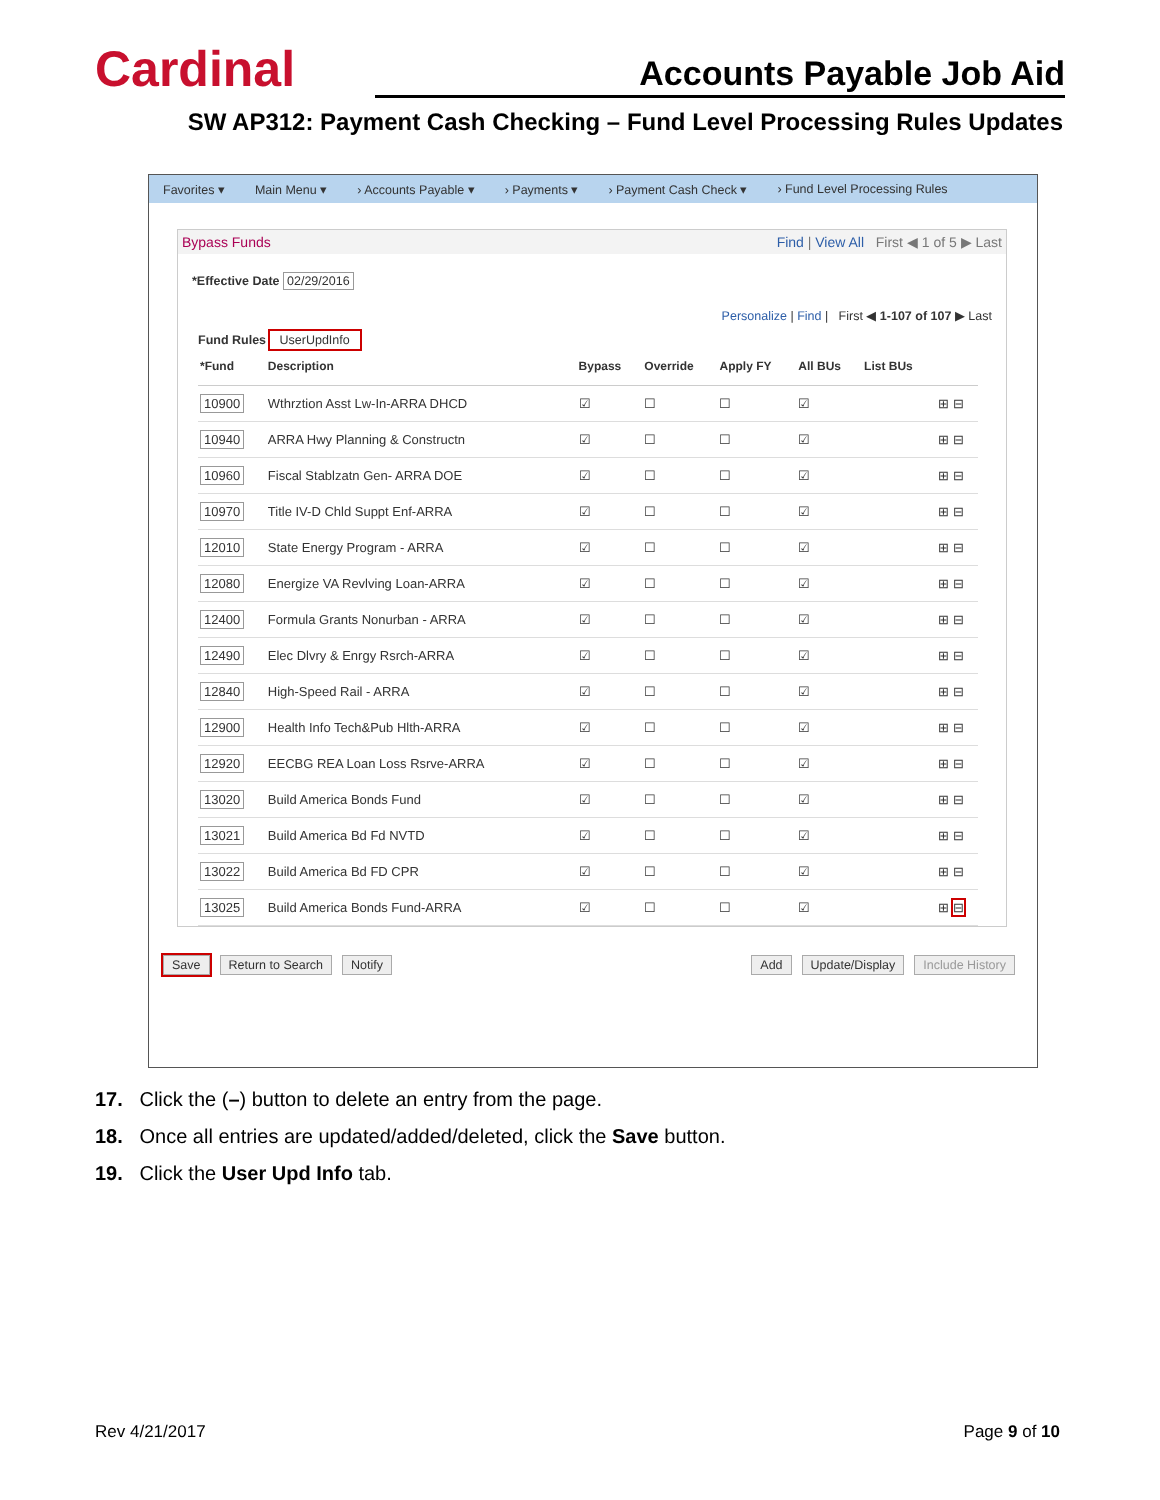Cardinal
Accounts Payable Job Aid
SW AP312: Payment Cash Checking – Fund Level Processing Rules Updates
Favorites ▾ Main Menu ▾ › Accounts Payable ▾ › Payments ▾ › Payment Cash Check ▾ › Fund Level Processing Rules
Bypass Funds Find | View All First ◀ 1 of 5 ▶ Last
*Effective Date 02/29/2016
Personalize | Find | First ◀ 1-107 of 107 ▶ Last
Fund Rules UserUpdInfo
| *Fund | Description | Bypass | Override | Apply FY | All BUs | List BUs | |
| --- | --- | --- | --- | --- | --- | --- | --- |
| 10900 | Wthrztion Asst Lw-In-ARRA DHCD | ☑ | ☐ | ☐ | ☑ | | ⊞ ⊟ |
| 10940 | ARRA Hwy Planning & Constructn | ☑ | ☐ | ☐ | ☑ | | ⊞ ⊟ |
| 10960 | Fiscal Stablzatn Gen- ARRA DOE | ☑ | ☐ | ☐ | ☑ | | ⊞ ⊟ |
| 10970 | Title IV-D Chld Suppt Enf-ARRA | ☑ | ☐ | ☐ | ☑ | | ⊞ ⊟ |
| 12010 | State Energy Program - ARRA | ☑ | ☐ | ☐ | ☑ | | ⊞ ⊟ |
| 12080 | Energize VA Revlving Loan-ARRA | ☑ | ☐ | ☐ | ☑ | | ⊞ ⊟ |
| 12400 | Formula Grants Nonurban - ARRA | ☑ | ☐ | ☐ | ☑ | | ⊞ ⊟ |
| 12490 | Elec Dlvry & Enrgy Rsrch-ARRA | ☑ | ☐ | ☐ | ☑ | | ⊞ ⊟ |
| 12840 | High-Speed Rail - ARRA | ☑ | ☐ | ☐ | ☑ | | ⊞ ⊟ |
| 12900 | Health Info Tech&Pub Hlth-ARRA | ☑ | ☐ | ☐ | ☑ | | ⊞ ⊟ |
| 12920 | EECBG REA Loan Loss Rsrve-ARRA | ☑ | ☐ | ☐ | ☑ | | ⊞ ⊟ |
| 13020 | Build America Bonds Fund | ☑ | ☐ | ☐ | ☑ | | ⊞ ⊟ |
| 13021 | Build America Bd Fd NVTD | ☑ | ☐ | ☐ | ☑ | | ⊞ ⊟ |
| 13022 | Build America Bd FD CPR | ☑ | ☐ | ☐ | ☑ | | ⊞ ⊟ |
| 13025 | Build America Bonds Fund-ARRA | ☑ | ☐ | ☐ | ☑ | | ⊞ ⊟ |
Save Return to Search Notify Add Update/Display Include History
17. Click the (–) button to delete an entry from the page.
18. Once all entries are updated/added/deleted, click the Save button.
19. Click the User Upd Info tab.
Rev 4/21/2017 Page 9 of 10